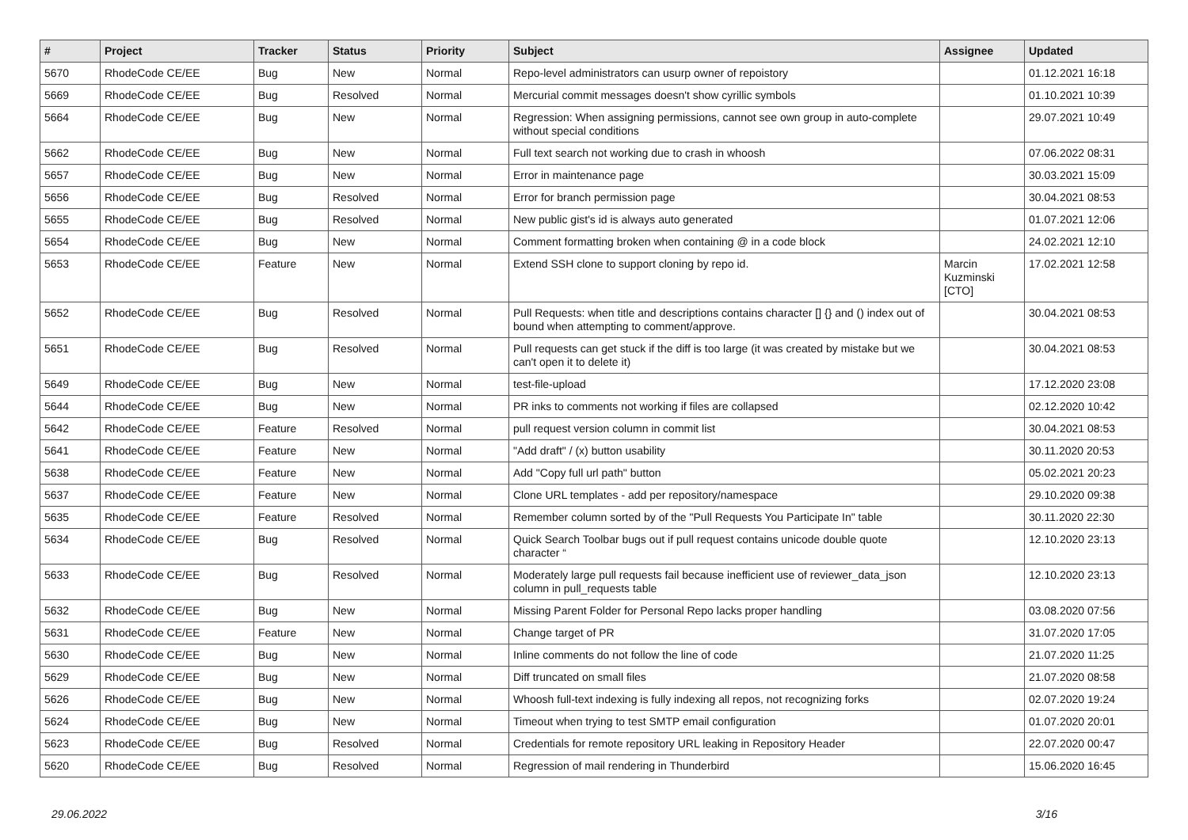| # | Project | Tracker | Status | Priority | Subject | Assignee | Updated |
| --- | --- | --- | --- | --- | --- | --- | --- |
| 5670 | RhodeCode CE/EE | Bug | New | Normal | Repo-level administrators can usurp owner of repoistory | | 01.12.2021 16:18 |
| 5669 | RhodeCode CE/EE | Bug | Resolved | Normal | Mercurial commit messages doesn't show cyrillic symbols | | 01.10.2021 10:39 |
| 5664 | RhodeCode CE/EE | Bug | New | Normal | Regression: When assigning permissions, cannot see own group in auto-complete without special conditions | | 29.07.2021 10:49 |
| 5662 | RhodeCode CE/EE | Bug | New | Normal | Full text search not working due to crash in whoosh | | 07.06.2022 08:31 |
| 5657 | RhodeCode CE/EE | Bug | New | Normal | Error in maintenance page | | 30.03.2021 15:09 |
| 5656 | RhodeCode CE/EE | Bug | Resolved | Normal | Error for branch permission page | | 30.04.2021 08:53 |
| 5655 | RhodeCode CE/EE | Bug | Resolved | Normal | New public gist's id is always auto generated | | 01.07.2021 12:06 |
| 5654 | RhodeCode CE/EE | Bug | New | Normal | Comment formatting broken when containing @ in a code block | | 24.02.2021 12:10 |
| 5653 | RhodeCode CE/EE | Feature | New | Normal | Extend SSH clone to support cloning by repo id. | Marcin Kuzminski [CTO] | 17.02.2021 12:58 |
| 5652 | RhodeCode CE/EE | Bug | Resolved | Normal | Pull Requests: when title and descriptions contains character [] {} and () index out of bound when attempting to comment/approve. | | 30.04.2021 08:53 |
| 5651 | RhodeCode CE/EE | Bug | Resolved | Normal | Pull requests can get stuck if the diff is too large (it was created by mistake but we can't open it to delete it) | | 30.04.2021 08:53 |
| 5649 | RhodeCode CE/EE | Bug | New | Normal | test-file-upload | | 17.12.2020 23:08 |
| 5644 | RhodeCode CE/EE | Bug | New | Normal | PR inks to comments not working if files are collapsed | | 02.12.2020 10:42 |
| 5642 | RhodeCode CE/EE | Feature | Resolved | Normal | pull request version column in commit list | | 30.04.2021 08:53 |
| 5641 | RhodeCode CE/EE | Feature | New | Normal | "Add draft" / (x) button usability | | 30.11.2020 20:53 |
| 5638 | RhodeCode CE/EE | Feature | New | Normal | Add "Copy full url path" button | | 05.02.2021 20:23 |
| 5637 | RhodeCode CE/EE | Feature | New | Normal | Clone URL templates - add per repository/namespace | | 29.10.2020 09:38 |
| 5635 | RhodeCode CE/EE | Feature | Resolved | Normal | Remember column sorted by of the "Pull Requests You Participate In" table | | 30.11.2020 22:30 |
| 5634 | RhodeCode CE/EE | Bug | Resolved | Normal | Quick Search Toolbar bugs out if pull request contains unicode double quote character “ | | 12.10.2020 23:13 |
| 5633 | RhodeCode CE/EE | Bug | Resolved | Normal | Moderately large pull requests fail because inefficient use of reviewer_data_json column in pull_requests table | | 12.10.2020 23:13 |
| 5632 | RhodeCode CE/EE | Bug | New | Normal | Missing Parent Folder for Personal Repo lacks proper handling | | 03.08.2020 07:56 |
| 5631 | RhodeCode CE/EE | Feature | New | Normal | Change target of PR | | 31.07.2020 17:05 |
| 5630 | RhodeCode CE/EE | Bug | New | Normal | Inline comments do not follow the line of code | | 21.07.2020 11:25 |
| 5629 | RhodeCode CE/EE | Bug | New | Normal | Diff truncated on small files | | 21.07.2020 08:58 |
| 5626 | RhodeCode CE/EE | Bug | New | Normal | Whoosh full-text indexing is fully indexing all repos, not recognizing forks | | 02.07.2020 19:24 |
| 5624 | RhodeCode CE/EE | Bug | New | Normal | Timeout when trying to test SMTP email configuration | | 01.07.2020 20:01 |
| 5623 | RhodeCode CE/EE | Bug | Resolved | Normal | Credentials for remote repository URL leaking in Repository Header | | 22.07.2020 00:47 |
| 5620 | RhodeCode CE/EE | Bug | Resolved | Normal | Regression of mail rendering in Thunderbird | | 15.06.2020 16:45 |
29.06.2022 3/16